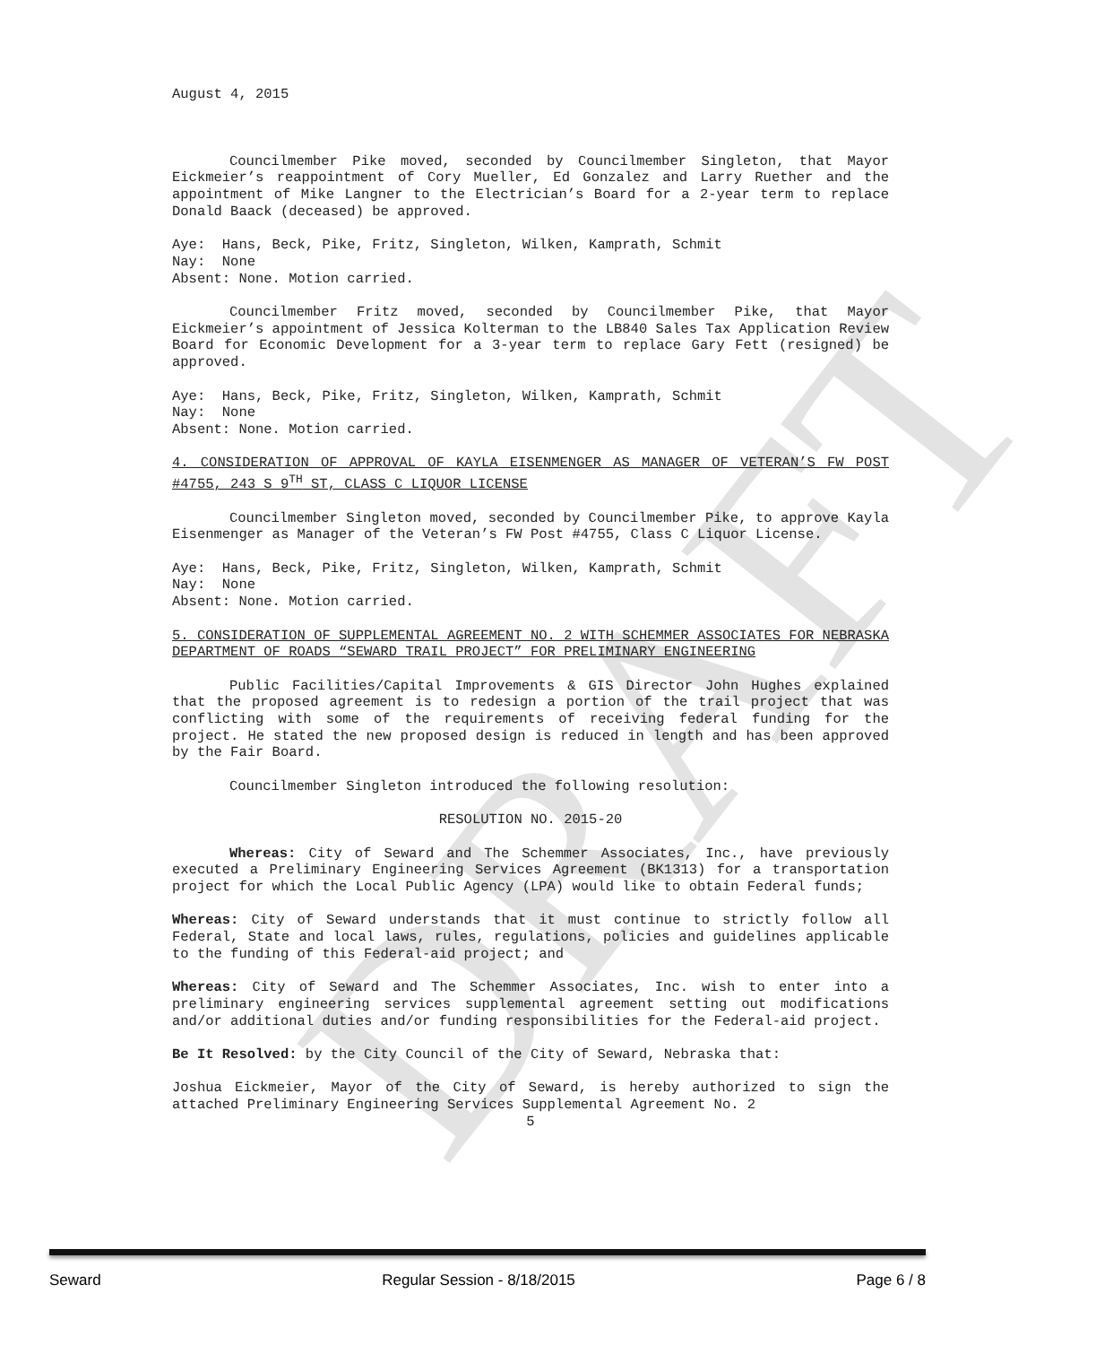DRAFT
August 4, 2015
Councilmember Pike moved, seconded by Councilmember Singleton, that Mayor Eickmeier’s reappointment of Cory Mueller, Ed Gonzalez and Larry Ruether and the appointment of Mike Langner to the Electrician’s Board for a 2-year term to replace Donald Baack (deceased) be approved.
Aye: Hans, Beck, Pike, Fritz, Singleton, Wilken, Kamprath, Schmit
Nay: None
Absent: None. Motion carried.
Councilmember Fritz moved, seconded by Councilmember Pike, that Mayor Eickmeier’s appointment of Jessica Kolterman to the LB840 Sales Tax Application Review Board for Economic Development for a 3-year term to replace Gary Fett (resigned) be approved.
Aye: Hans, Beck, Pike, Fritz, Singleton, Wilken, Kamprath, Schmit
Nay: None
Absent: None. Motion carried.
4. CONSIDERATION OF APPROVAL OF KAYLA EISENMENGER AS MANAGER OF VETERAN’S FW POST #4755, 243 S 9<sup>TH</sup> ST, CLASS C LIQUOR LICENSE
Councilmember Singleton moved, seconded by Councilmember Pike, to approve Kayla Eisenmenger as Manager of the Veteran’s FW Post #4755, Class C Liquor License.
Aye: Hans, Beck, Pike, Fritz, Singleton, Wilken, Kamprath, Schmit
Nay: None
Absent: None. Motion carried.
5. CONSIDERATION OF SUPPLEMENTAL AGREEMENT NO. 2 WITH SCHEMMER ASSOCIATES FOR NEBRASKA DEPARTMENT OF ROADS “SEWARD TRAIL PROJECT” FOR PRELIMINARY ENGINEERING
Public Facilities/Capital Improvements & GIS Director John Hughes explained that the proposed agreement is to redesign a portion of the trail project that was conflicting with some of the requirements of receiving federal funding for the project. He stated the new proposed design is reduced in length and has been approved by the Fair Board.
Councilmember Singleton introduced the following resolution:
RESOLUTION NO. 2015-20
Whereas: City of Seward and The Schemmer Associates, Inc., have previously executed a Preliminary Engineering Services Agreement (BK1313) for a transportation project for which the Local Public Agency (LPA) would like to obtain Federal funds;
Whereas: City of Seward understands that it must continue to strictly follow all Federal, State and local laws, rules, regulations, policies and guidelines applicable to the funding of this Federal-aid project; and
Whereas: City of Seward and The Schemmer Associates, Inc. wish to enter into a preliminary engineering services supplemental agreement setting out modifications and/or additional duties and/or funding responsibilities for the Federal-aid project.
Be It Resolved: by the City Council of the City of Seward, Nebraska that:
Joshua Eickmeier, Mayor of the City of Seward, is hereby authorized to sign the attached Preliminary Engineering Services Supplemental Agreement No. 2
5
Seward Regular Session - 8/18/2015 Page 6 / 8